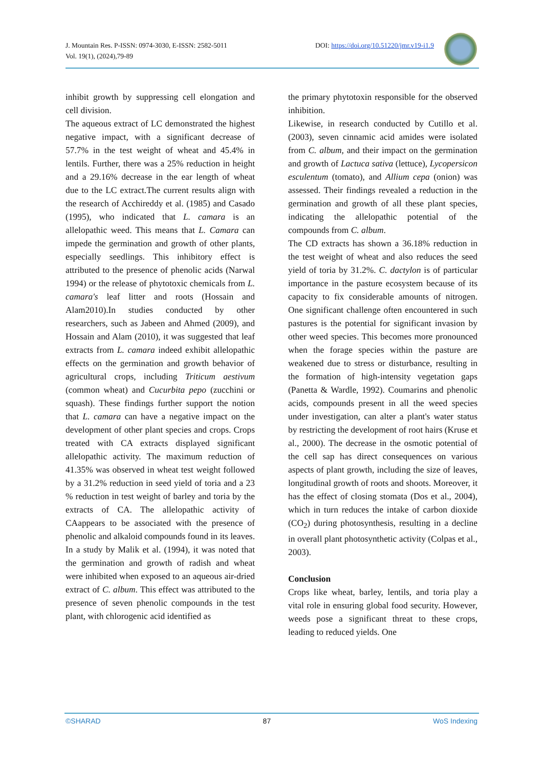J. Mountain Res. P-ISSN: 0974-3030, E-ISSN: 2582-5011
Vol. 19(1), (2024),79-89
DOI: https://doi.org/10.51220/jmr.v19-i1.9
inhibit growth by suppressing cell elongation and cell division.
The aqueous extract of LC demonstrated the highest negative impact, with a significant decrease of 57.7% in the test weight of wheat and 45.4% in lentils. Further, there was a 25% reduction in height and a 29.16% decrease in the ear length of wheat due to the LC extract.The current results align with the research of Acchireddy et al. (1985) and Casado (1995), who indicated that L. camara is an allelopathic weed. This means that L. Camara can impede the germination and growth of other plants, especially seedlings. This inhibitory effect is attributed to the presence of phenolic acids (Narwal 1994) or the release of phytotoxic chemicals from L. camara's leaf litter and roots (Hossain and Alam2010).In studies conducted by other researchers, such as Jabeen and Ahmed (2009), and Hossain and Alam (2010), it was suggested that leaf extracts from L. camara indeed exhibit allelopathic effects on the germination and growth behavior of agricultural crops, including Triticum aestivum (common wheat) and Cucurbita pepo (zucchini or squash). These findings further support the notion that L. camara can have a negative impact on the development of other plant species and crops. Crops treated with CA extracts displayed significant allelopathic activity. The maximum reduction of 41.35% was observed in wheat test weight followed by a 31.2% reduction in seed yield of toria and a 23 % reduction in test weight of barley and toria by the extracts of CA. The allelopathic activity of CAappears to be associated with the presence of phenolic and alkaloid compounds found in its leaves. In a study by Malik et al. (1994), it was noted that the germination and growth of radish and wheat were inhibited when exposed to an aqueous air-dried extract of C. album. This effect was attributed to the presence of seven phenolic compounds in the test plant, with chlorogenic acid identified as
the primary phytotoxin responsible for the observed inhibition.
Likewise, in research conducted by Cutillo et al. (2003), seven cinnamic acid amides were isolated from C. album, and their impact on the germination and growth of Lactuca sativa (lettuce), Lycopersicon esculentum (tomato), and Allium cepa (onion) was assessed. Their findings revealed a reduction in the germination and growth of all these plant species, indicating the allelopathic potential of the compounds from C. album.
The CD extracts has shown a 36.18% reduction in the test weight of wheat and also reduces the seed yield of toria by 31.2%. C. dactylon is of particular importance in the pasture ecosystem because of its capacity to fix considerable amounts of nitrogen. One significant challenge often encountered in such pastures is the potential for significant invasion by other weed species. This becomes more pronounced when the forage species within the pasture are weakened due to stress or disturbance, resulting in the formation of high-intensity vegetation gaps (Panetta & Wardle, 1992). Coumarins and phenolic acids, compounds present in all the weed species under investigation, can alter a plant's water status by restricting the development of root hairs (Kruse et al., 2000). The decrease in the osmotic potential of the cell sap has direct consequences on various aspects of plant growth, including the size of leaves, longitudinal growth of roots and shoots. Moreover, it has the effect of closing stomata (Dos et al., 2004), which in turn reduces the intake of carbon dioxide (CO<sub>2</sub>) during photosynthesis, resulting in a decline in overall plant photosynthetic activity (Colpas et al., 2003).
Conclusion
Crops like wheat, barley, lentils, and toria play a vital role in ensuring global food security. However, weeds pose a significant threat to these crops, leading to reduced yields. One
©SHARAD 87 WoS Indexing